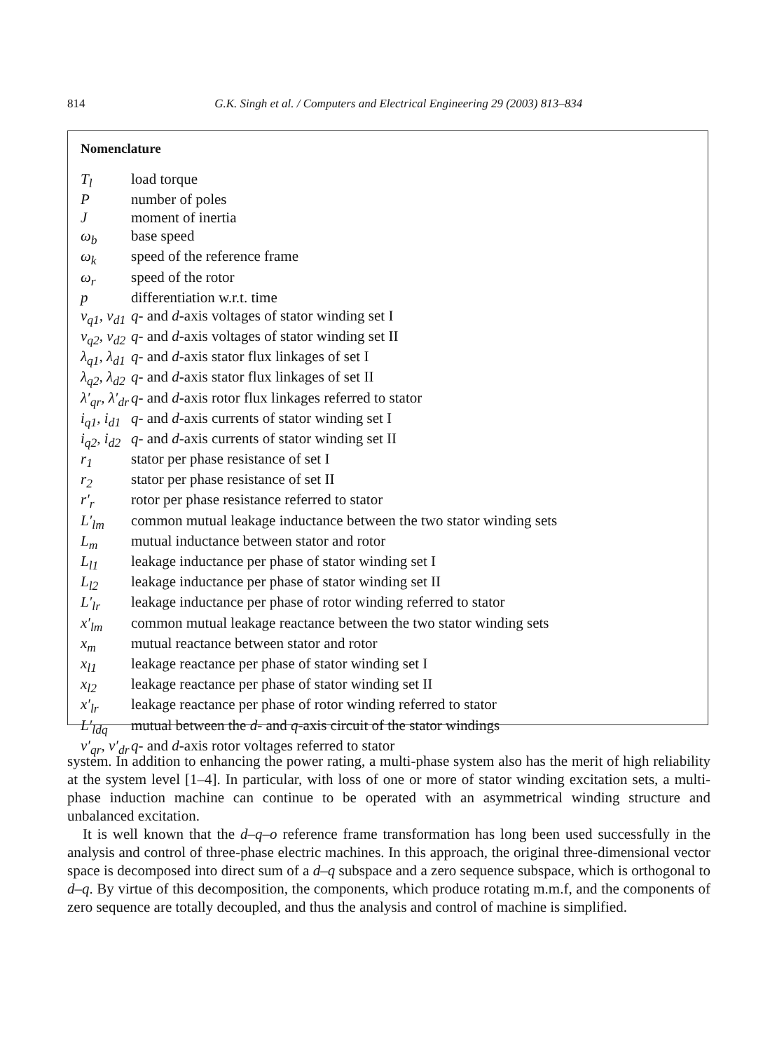814 G.K. Singh et al. / Computers and Electrical Engineering 29 (2003) 813–834
Nomenclature
| T<sub>l</sub> | load torque |
| P | number of poles |
| J | moment of inertia |
| ω<sub>b</sub> | base speed |
| ω<sub>k</sub> | speed of the reference frame |
| ω<sub>r</sub> | speed of the rotor |
| p | differentiation w.r.t. time |
| v<sub>q1</sub>, v<sub>d1</sub> | q - and d -axis voltages of stator winding set I |
| v<sub>q2</sub>, v<sub>d2</sub> | q - and d -axis voltages of stator winding set II |
| λ<sub>q1</sub>, λ<sub>d1</sub> | q - and d -axis stator flux linkages of set I |
| λ<sub>q2</sub>, λ<sub>d2</sub> | q - and d -axis stator flux linkages of set II |
| λ′<sub>qr</sub>, λ′<sub>dr</sub> | q - and d -axis rotor flux linkages referred to stator |
| i<sub>q1</sub>, i<sub>d1</sub> | q - and d -axis currents of stator winding set I |
| i<sub>q2</sub>, i<sub>d2</sub> | q - and d -axis currents of stator winding set II |
| r<sub>1</sub> | stator per phase resistance of set I |
| r<sub>2</sub> | stator per phase resistance of set II |
| r′<sub>r</sub> | rotor per phase resistance referred to stator |
| L′<sub>lm</sub> | common mutual leakage inductance between the two stator winding sets |
| L<sub>m</sub> | mutual inductance between stator and rotor |
| L<sub>l1</sub> | leakage inductance per phase of stator winding set I |
| L<sub>l2</sub> | leakage inductance per phase of stator winding set II |
| L′<sub>lr</sub> | leakage inductance per phase of rotor winding referred to stator |
| x′<sub>lm</sub> | common mutual leakage reactance between the two stator winding sets |
| x<sub>m</sub> | mutual reactance between stator and rotor |
| x<sub>l1</sub> | leakage reactance per phase of stator winding set I |
| x<sub>l2</sub> | leakage reactance per phase of stator winding set II |
| x′<sub>lr</sub> | leakage reactance per phase of rotor winding referred to stator |
| L′<sub>ldq</sub> | mutual between the d - and q -axis circuit of the stator windings |
| v′<sub>qr</sub>, v′<sub>dr</sub> | q - and d -axis rotor voltages referred to stator |
system. In addition to enhancing the power rating, a multi-phase system also has the merit of high reliability at the system level [1–4]. In particular, with loss of one or more of stator winding excitation sets, a multi-phase induction machine can continue to be operated with an asymmetrical winding structure and unbalanced excitation.
It is well known that the d–q–o reference frame transformation has long been used successfully in the analysis and control of three-phase electric machines. In this approach, the original three-dimensional vector space is decomposed into direct sum of a d–q subspace and a zero sequence subspace, which is orthogonal to d–q. By virtue of this decomposition, the components, which produce rotating m.m.f, and the components of zero sequence are totally decoupled, and thus the analysis and control of machine is simplified.